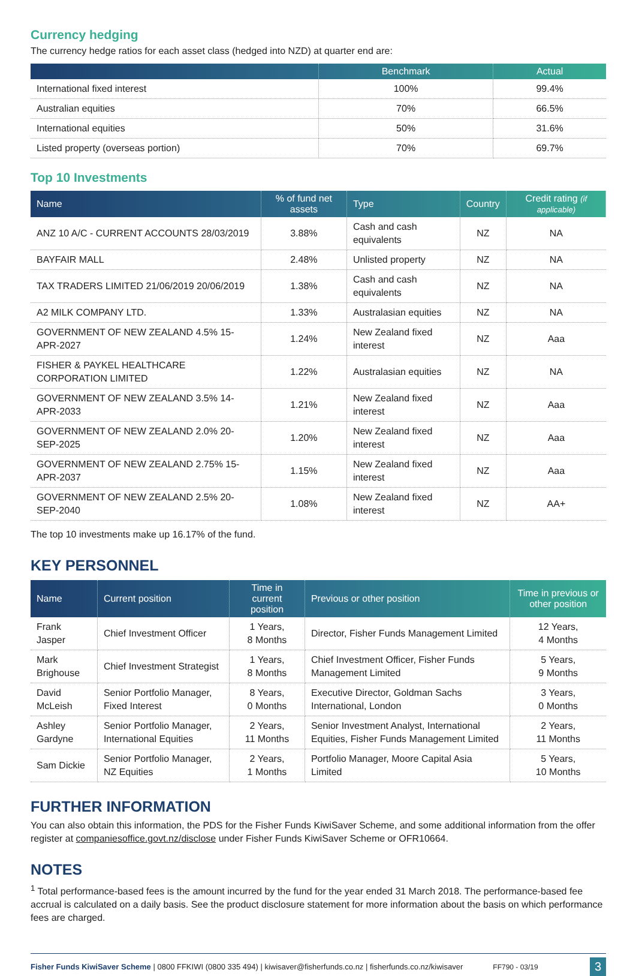Currency hedging
The currency hedge ratios for each asset class (hedged into NZD) at quarter end are:
| | Benchmark | Actual |
| --- | --- | --- |
| International fixed interest | 100% | 99.4% |
| Australian equities | 70% | 66.5% |
| International equities | 50% | 31.6% |
| Listed property (overseas portion) | 70% | 69.7% |
Top 10 Investments
| Name | % of fund net assets | Type | Country | Credit rating (if applicable) |
| --- | --- | --- | --- | --- |
| ANZ 10 A/C - CURRENT ACCOUNTS 28/03/2019 | 3.88% | Cash and cash equivalents | NZ | NA |
| BAYFAIR MALL | 2.48% | Unlisted property | NZ | NA |
| TAX TRADERS LIMITED 21/06/2019 20/06/2019 | 1.38% | Cash and cash equivalents | NZ | NA |
| A2 MILK COMPANY LTD. | 1.33% | Australasian equities | NZ | NA |
| GOVERNMENT OF NEW ZEALAND 4.5% 15-APR-2027 | 1.24% | New Zealand fixed interest | NZ | Aaa |
| FISHER & PAYKEL HEALTHCARE CORPORATION LIMITED | 1.22% | Australasian equities | NZ | NA |
| GOVERNMENT OF NEW ZEALAND 3.5% 14-APR-2033 | 1.21% | New Zealand fixed interest | NZ | Aaa |
| GOVERNMENT OF NEW ZEALAND 2.0% 20-SEP-2025 | 1.20% | New Zealand fixed interest | NZ | Aaa |
| GOVERNMENT OF NEW ZEALAND 2.75% 15-APR-2037 | 1.15% | New Zealand fixed interest | NZ | Aaa |
| GOVERNMENT OF NEW ZEALAND 2.5% 20-SEP-2040 | 1.08% | New Zealand fixed interest | NZ | AA+ |
The top 10 investments make up 16.17% of the fund.
KEY PERSONNEL
| Name | Current position | Time in current position | Previous or other position | Time in previous or other position |
| --- | --- | --- | --- | --- |
| Frank Jasper | Chief Investment Officer | 1 Years, 8 Months | Director, Fisher Funds Management Limited | 12 Years, 4 Months |
| Mark Brighouse | Chief Investment Strategist | 1 Years, 8 Months | Chief Investment Officer, Fisher Funds Management Limited | 5 Years, 9 Months |
| David McLeish | Senior Portfolio Manager, Fixed Interest | 8 Years, 0 Months | Executive Director, Goldman Sachs International, London | 3 Years, 0 Months |
| Ashley Gardyne | Senior Portfolio Manager, International Equities | 2 Years, 11 Months | Senior Investment Analyst, International Equities, Fisher Funds Management Limited | 2 Years, 11 Months |
| Sam Dickie | Senior Portfolio Manager, NZ Equities | 2 Years, 1 Months | Portfolio Manager, Moore Capital Asia Limited | 5 Years, 10 Months |
FURTHER INFORMATION
You can also obtain this information, the PDS for the Fisher Funds KiwiSaver Scheme, and some additional information from the offer register at companiesoffice.govt.nz/disclose under Fisher Funds KiwiSaver Scheme or OFR10664.
NOTES
<sup>1</sup> Total performance-based fees is the amount incurred by the fund for the year ended 31 March 2018. The performance-based fee accrual is calculated on a daily basis. See the product disclosure statement for more information about the basis on which performance fees are charged.
Fisher Funds KiwiSaver Scheme | 0800 FFKIWI (0800 335 494) | kiwisaver@fisherfunds.co.nz | fisherfunds.co.nz/kiwisaver FF790 - 03/19 3